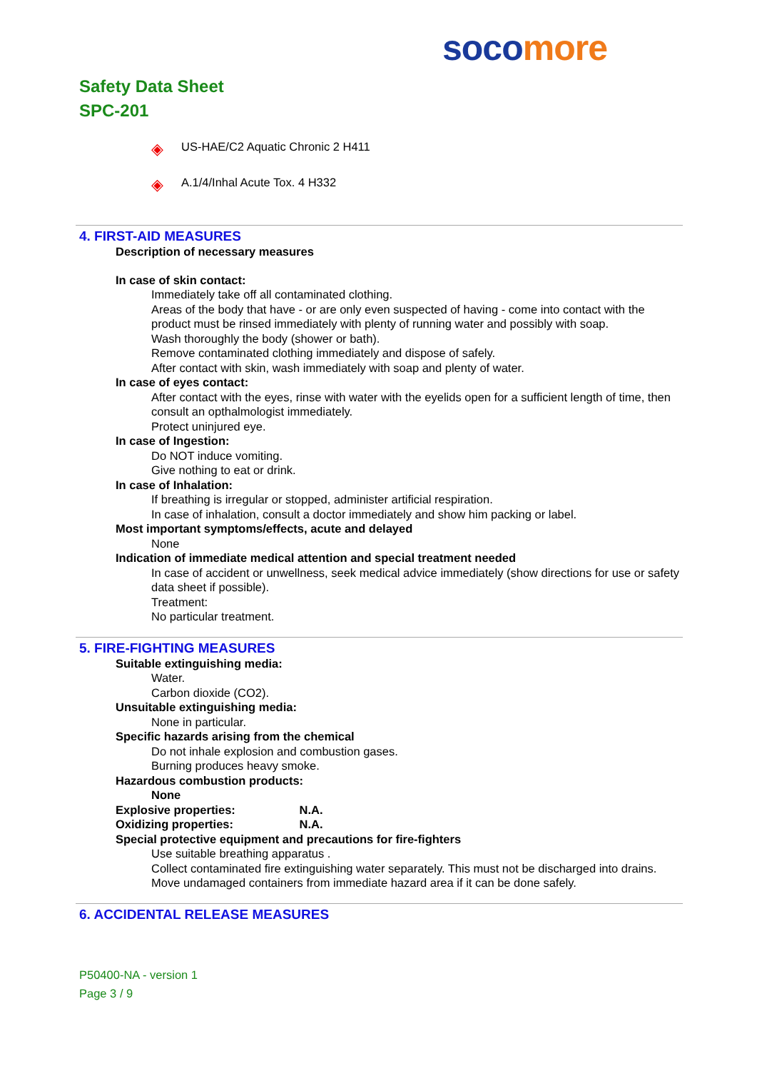soco more
Safety Data Sheet
SPC-201
◈ US-HAE/C2 Aquatic Chronic 2 H411
◈ A.1/4/Inhal Acute Tox. 4 H332
4. FIRST-AID MEASURES
Description of necessary measures
In case of skin contact:
Immediately take off all contaminated clothing.
Areas of the body that have - or are only even suspected of having - come into contact with the product must be rinsed immediately with plenty of running water and possibly with soap.
Wash thoroughly the body (shower or bath).
Remove contaminated clothing immediately and dispose of safely.
After contact with skin, wash immediately with soap and plenty of water.
In case of eyes contact:
After contact with the eyes, rinse with water with the eyelids open for a sufficient length of time, then consult an opthalmologist immediately.
Protect uninjured eye.
In case of Ingestion:
Do NOT induce vomiting.
Give nothing to eat or drink.
In case of Inhalation:
If breathing is irregular or stopped, administer artificial respiration.
In case of inhalation, consult a doctor immediately and show him packing or label.
Most important symptoms/effects, acute and delayed
None
Indication of immediate medical attention and special treatment needed
In case of accident or unwellness, seek medical advice immediately (show directions for use or safety data sheet if possible).
Treatment:
No particular treatment.
5. FIRE-FIGHTING MEASURES
Suitable extinguishing media:
Water.
Carbon dioxide (CO2).
Unsuitable extinguishing media:
None in particular.
Specific hazards arising from the chemical
Do not inhale explosion and combustion gases.
Burning produces heavy smoke.
Hazardous combustion products:
None
Explosive properties: N.A.
Oxidizing properties: N.A.
Special protective equipment and precautions for fire-fighters
Use suitable breathing apparatus .
Collect contaminated fire extinguishing water separately. This must not be discharged into drains.
Move undamaged containers from immediate hazard area if it can be done safely.
6. ACCIDENTAL RELEASE MEASURES
P50400-NA - version 1
Page 3 / 9